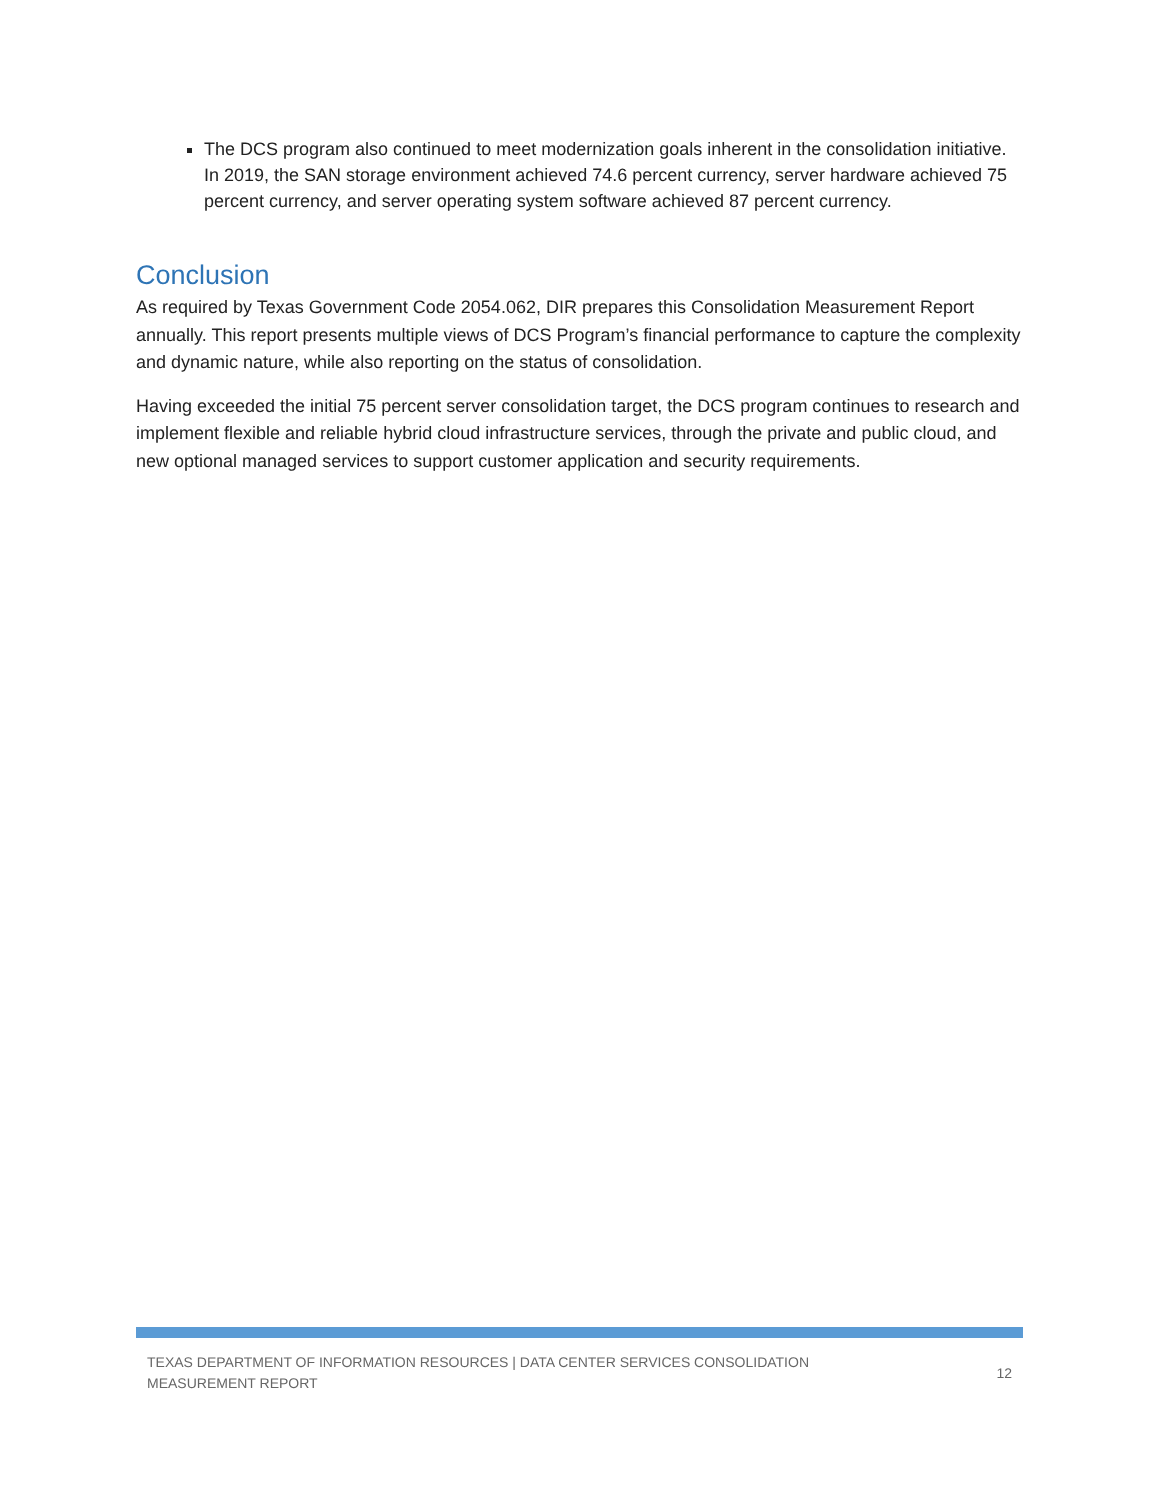The DCS program also continued to meet modernization goals inherent in the consolidation initiative. In 2019, the SAN storage environment achieved 74.6 percent currency, server hardware achieved 75 percent currency, and server operating system software achieved 87 percent currency.
Conclusion
As required by Texas Government Code 2054.062, DIR prepares this Consolidation Measurement Report annually. This report presents multiple views of DCS Program’s financial performance to capture the complexity and dynamic nature, while also reporting on the status of consolidation.
Having exceeded the initial 75 percent server consolidation target, the DCS program continues to research and implement flexible and reliable hybrid cloud infrastructure services, through the private and public cloud, and new optional managed services to support customer application and security requirements.
TEXAS DEPARTMENT OF INFORMATION RESOURCES | DATA CENTER SERVICES CONSOLIDATION MEASUREMENT REPORT
12